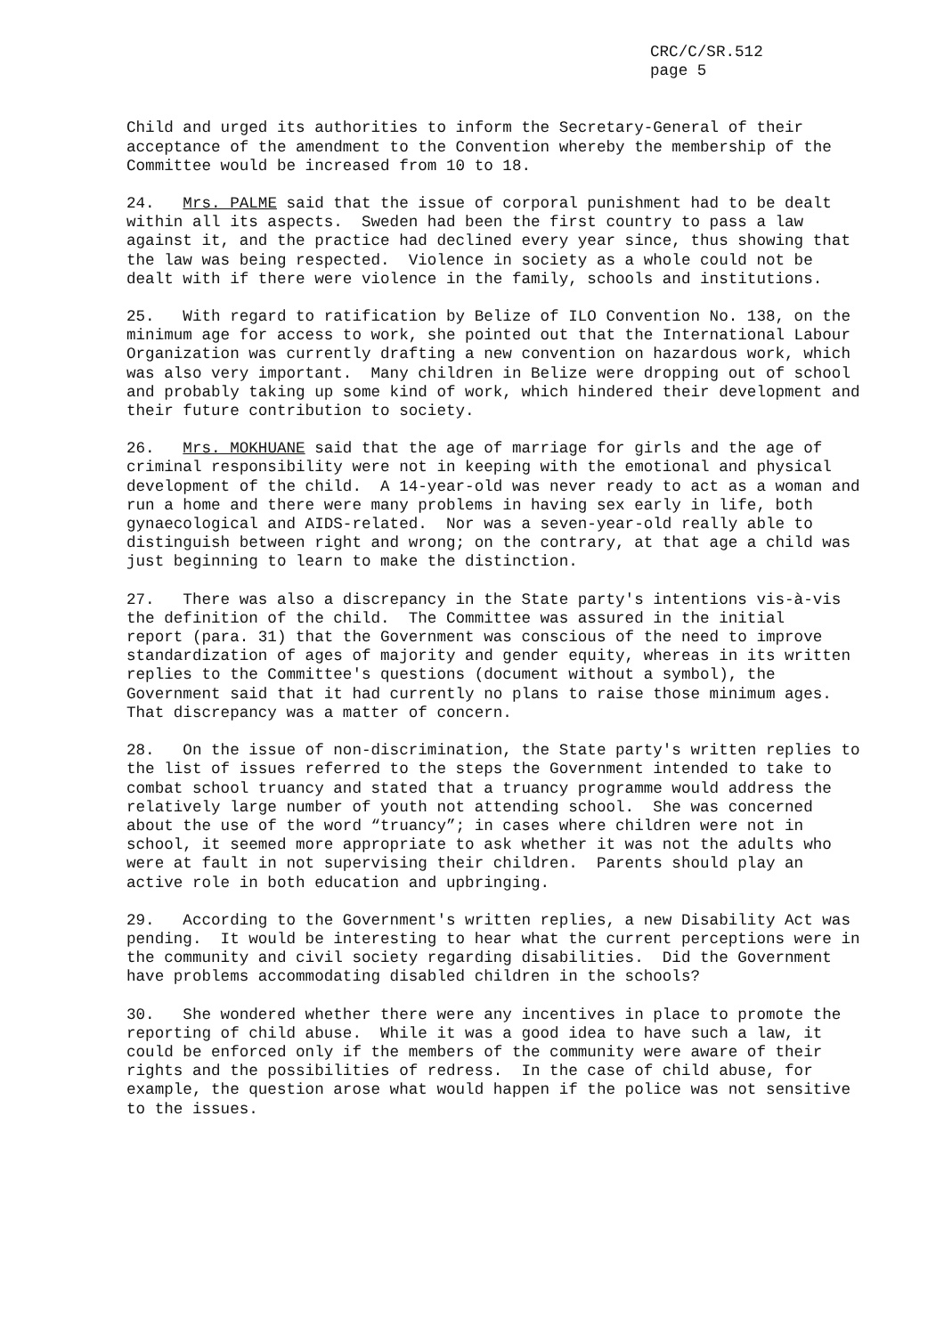CRC/C/SR.512
page 5
Child and urged its authorities to inform the Secretary-General of their acceptance of the amendment to the Convention whereby the membership of the Committee would be increased from 10 to 18.
24. Mrs. PALME said that the issue of corporal punishment had to be dealt within all its aspects. Sweden had been the first country to pass a law against it, and the practice had declined every year since, thus showing that the law was being respected. Violence in society as a whole could not be dealt with if there were violence in the family, schools and institutions.
25. With regard to ratification by Belize of ILO Convention No. 138, on the minimum age for access to work, she pointed out that the International Labour Organization was currently drafting a new convention on hazardous work, which was also very important. Many children in Belize were dropping out of school and probably taking up some kind of work, which hindered their development and their future contribution to society.
26. Mrs. MOKHUANE said that the age of marriage for girls and the age of criminal responsibility were not in keeping with the emotional and physical development of the child. A 14-year-old was never ready to act as a woman and run a home and there were many problems in having sex early in life, both gynaecological and AIDS-related. Nor was a seven-year-old really able to distinguish between right and wrong; on the contrary, at that age a child was just beginning to learn to make the distinction.
27. There was also a discrepancy in the State party's intentions vis-à-vis the definition of the child. The Committee was assured in the initial report (para. 31) that the Government was conscious of the need to improve standardization of ages of majority and gender equity, whereas in its written replies to the Committee's questions (document without a symbol), the Government said that it had currently no plans to raise those minimum ages. That discrepancy was a matter of concern.
28. On the issue of non-discrimination, the State party's written replies to the list of issues referred to the steps the Government intended to take to combat school truancy and stated that a truancy programme would address the relatively large number of youth not attending school. She was concerned about the use of the word “truancy”; in cases where children were not in school, it seemed more appropriate to ask whether it was not the adults who were at fault in not supervising their children. Parents should play an active role in both education and upbringing.
29. According to the Government's written replies, a new Disability Act was pending. It would be interesting to hear what the current perceptions were in the community and civil society regarding disabilities. Did the Government have problems accommodating disabled children in the schools?
30. She wondered whether there were any incentives in place to promote the reporting of child abuse. While it was a good idea to have such a law, it could be enforced only if the members of the community were aware of their rights and the possibilities of redress. In the case of child abuse, for example, the question arose what would happen if the police was not sensitive to the issues.